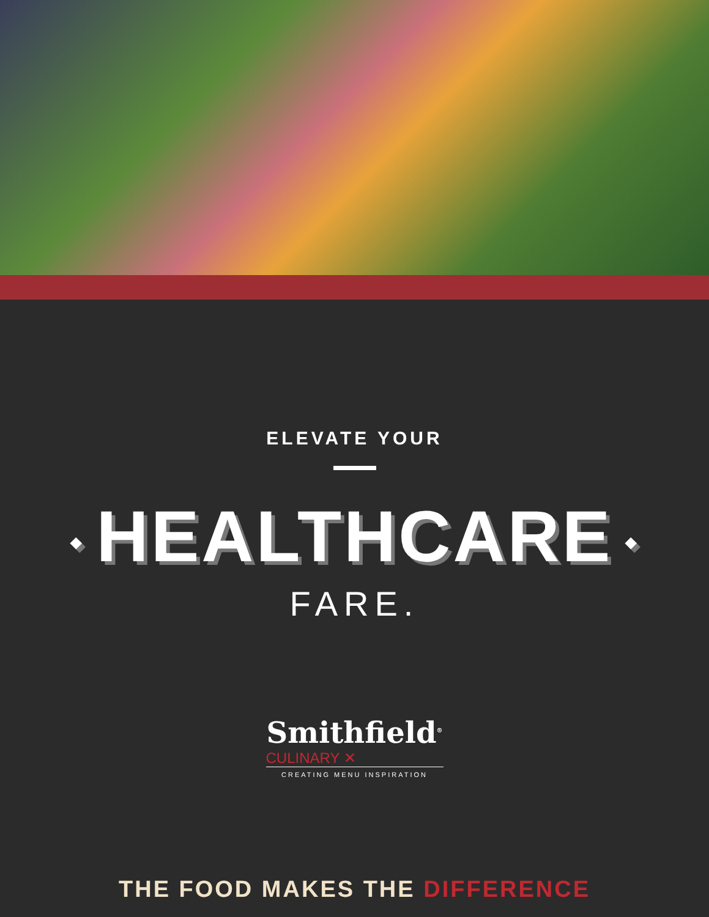ELEVATE YOUR
◆ HEALTHCARE ◆
FARE.
Smithfield<sup>®</sup>
CULINARY ✕
CREATING MENU INSPIRATION
THE FOOD MAKES THE DIFFERENCE